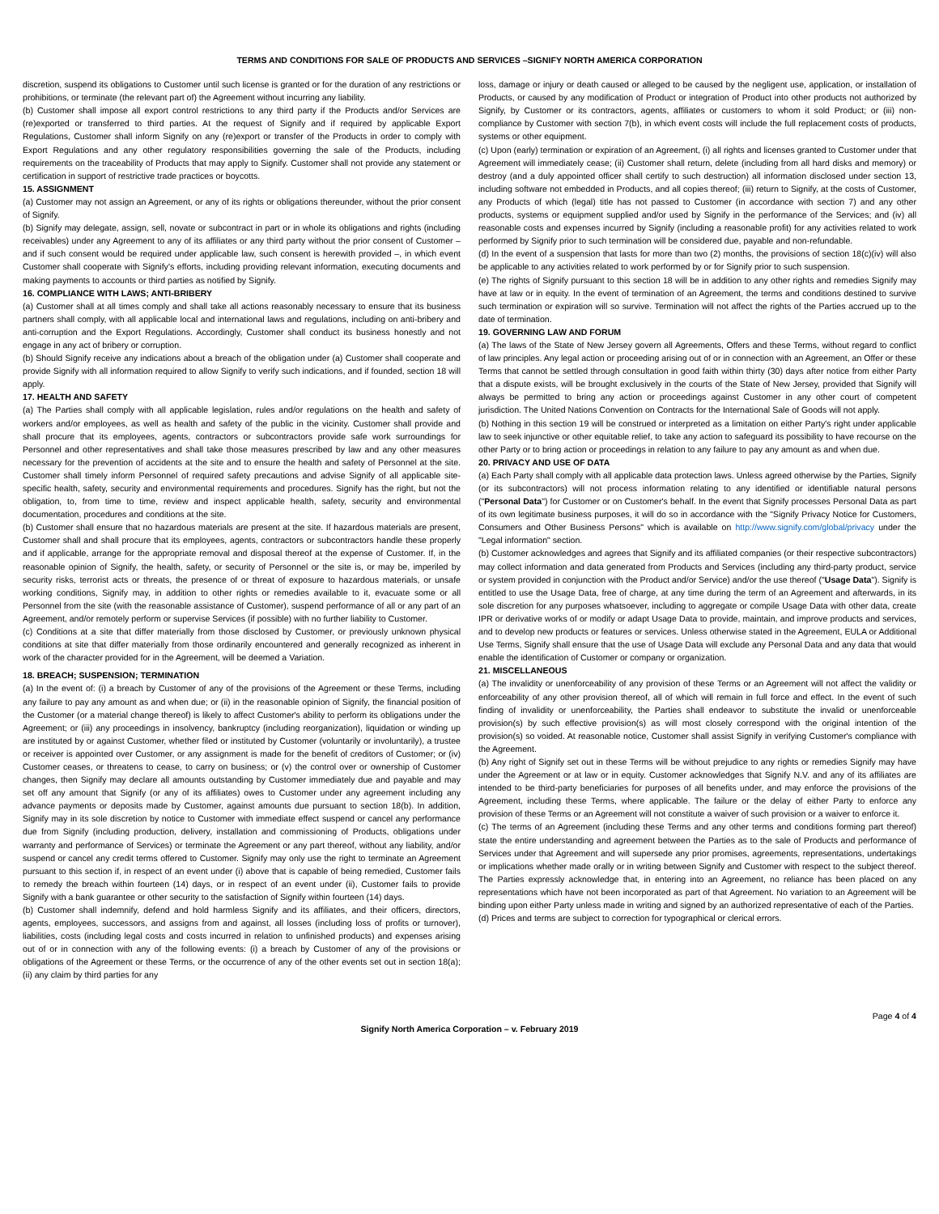TERMS AND CONDITIONS FOR SALE OF PRODUCTS AND SERVICES –SIGNIFY NORTH AMERICA CORPORATION
discretion, suspend its obligations to Customer until such license is granted or for the duration of any restrictions or prohibitions, or terminate (the relevant part of) the Agreement without incurring any liability.
(b) Customer shall impose all export control restrictions to any third party if the Products and/or Services are (re)exported or transferred to third parties. At the request of Signify and if required by applicable Export Regulations, Customer shall inform Signify on any (re)export or transfer of the Products in order to comply with Export Regulations and any other regulatory responsibilities governing the sale of the Products, including requirements on the traceability of Products that may apply to Signify. Customer shall not provide any statement or certification in support of restrictive trade practices or boycotts.
15. ASSIGNMENT
(a) Customer may not assign an Agreement, or any of its rights or obligations thereunder, without the prior consent of Signify.
(b) Signify may delegate, assign, sell, novate or subcontract in part or in whole its obligations and rights (including receivables) under any Agreement to any of its affiliates or any third party without the prior consent of Customer – and if such consent would be required under applicable law, such consent is herewith provided –, in which event Customer shall cooperate with Signify's efforts, including providing relevant information, executing documents and making payments to accounts or third parties as notified by Signify.
16. COMPLIANCE WITH LAWS; ANTI-BRIBERY
(a) Customer shall at all times comply and shall take all actions reasonably necessary to ensure that its business partners shall comply, with all applicable local and international laws and regulations, including on anti-bribery and anti-corruption and the Export Regulations. Accordingly, Customer shall conduct its business honestly and not engage in any act of bribery or corruption.
(b) Should Signify receive any indications about a breach of the obligation under (a) Customer shall cooperate and provide Signify with all information required to allow Signify to verify such indications, and if founded, section 18 will apply.
17. HEALTH AND SAFETY
(a) The Parties shall comply with all applicable legislation, rules and/or regulations on the health and safety of workers and/or employees, as well as health and safety of the public in the vicinity. Customer shall provide and shall procure that its employees, agents, contractors or subcontractors provide safe work surroundings for Personnel and other representatives and shall take those measures prescribed by law and any other measures necessary for the prevention of accidents at the site and to ensure the health and safety of Personnel at the site. Customer shall timely inform Personnel of required safety precautions and advise Signify of all applicable site-specific health, safety, security and environmental requirements and procedures. Signify has the right, but not the obligation, to, from time to time, review and inspect applicable health, safety, security and environmental documentation, procedures and conditions at the site.
(b) Customer shall ensure that no hazardous materials are present at the site. If hazardous materials are present, Customer shall and shall procure that its employees, agents, contractors or subcontractors handle these properly and if applicable, arrange for the appropriate removal and disposal thereof at the expense of Customer. If, in the reasonable opinion of Signify, the health, safety, or security of Personnel or the site is, or may be, imperiled by security risks, terrorist acts or threats, the presence of or threat of exposure to hazardous materials, or unsafe working conditions, Signify may, in addition to other rights or remedies available to it, evacuate some or all Personnel from the site (with the reasonable assistance of Customer), suspend performance of all or any part of an Agreement, and/or remotely perform or supervise Services (if possible) with no further liability to Customer.
(c) Conditions at a site that differ materially from those disclosed by Customer, or previously unknown physical conditions at site that differ materially from those ordinarily encountered and generally recognized as inherent in work of the character provided for in the Agreement, will be deemed a Variation.
18. BREACH; SUSPENSION; TERMINATION
(a) In the event of: (i) a breach by Customer of any of the provisions of the Agreement or these Terms, including any failure to pay any amount as and when due; or (ii) in the reasonable opinion of Signify, the financial position of the Customer (or a material change thereof) is likely to affect Customer's ability to perform its obligations under the Agreement; or (iii) any proceedings in insolvency, bankruptcy (including reorganization), liquidation or winding up are instituted by or against Customer, whether filed or instituted by Customer (voluntarily or involuntarily), a trustee or receiver is appointed over Customer, or any assignment is made for the benefit of creditors of Customer; or (iv) Customer ceases, or threatens to cease, to carry on business; or (v) the control over or ownership of Customer changes, then Signify may declare all amounts outstanding by Customer immediately due and payable and may set off any amount that Signify (or any of its affiliates) owes to Customer under any agreement including any advance payments or deposits made by Customer, against amounts due pursuant to section 18(b). In addition, Signify may in its sole discretion by notice to Customer with immediate effect suspend or cancel any performance due from Signify (including production, delivery, installation and commissioning of Products, obligations under warranty and performance of Services) or terminate the Agreement or any part thereof, without any liability, and/or suspend or cancel any credit terms offered to Customer. Signify may only use the right to terminate an Agreement pursuant to this section if, in respect of an event under (i) above that is capable of being remedied, Customer fails to remedy the breach within fourteen (14) days, or in respect of an event under (ii), Customer fails to provide Signify with a bank guarantee or other security to the satisfaction of Signify within fourteen (14) days.
(b) Customer shall indemnify, defend and hold harmless Signify and its affiliates, and their officers, directors, agents, employees, successors, and assigns from and against, all losses (including loss of profits or turnover), liabilities, costs (including legal costs and costs incurred in relation to unfinished products) and expenses arising out of or in connection with any of the following events: (i) a breach by Customer of any of the provisions or obligations of the Agreement or these Terms, or the occurrence of any of the other events set out in section 18(a); (ii) any claim by third parties for any
loss, damage or injury or death caused or alleged to be caused by the negligent use, application, or installation of Products, or caused by any modification of Product or integration of Product into other products not authorized by Signify, by Customer or its contractors, agents, affiliates or customers to whom it sold Product; or (iii) non-compliance by Customer with section 7(b), in which event costs will include the full replacement costs of products, systems or other equipment.
(c) Upon (early) termination or expiration of an Agreement, (i) all rights and licenses granted to Customer under that Agreement will immediately cease; (ii) Customer shall return, delete (including from all hard disks and memory) or destroy (and a duly appointed officer shall certify to such destruction) all information disclosed under section 13, including software not embedded in Products, and all copies thereof; (iii) return to Signify, at the costs of Customer, any Products of which (legal) title has not passed to Customer (in accordance with section 7) and any other products, systems or equipment supplied and/or used by Signify in the performance of the Services; and (iv) all reasonable costs and expenses incurred by Signify (including a reasonable profit) for any activities related to work performed by Signify prior to such termination will be considered due, payable and non-refundable.
(d) In the event of a suspension that lasts for more than two (2) months, the provisions of section 18(c)(iv) will also be applicable to any activities related to work performed by or for Signify prior to such suspension.
(e) The rights of Signify pursuant to this section 18 will be in addition to any other rights and remedies Signify may have at law or in equity. In the event of termination of an Agreement, the terms and conditions destined to survive such termination or expiration will so survive. Termination will not affect the rights of the Parties accrued up to the date of termination.
19. GOVERNING LAW AND FORUM
(a) The laws of the State of New Jersey govern all Agreements, Offers and these Terms, without regard to conflict of law principles. Any legal action or proceeding arising out of or in connection with an Agreement, an Offer or these Terms that cannot be settled through consultation in good faith within thirty (30) days after notice from either Party that a dispute exists, will be brought exclusively in the courts of the State of New Jersey, provided that Signify will always be permitted to bring any action or proceedings against Customer in any other court of competent jurisdiction. The United Nations Convention on Contracts for the International Sale of Goods will not apply.
(b) Nothing in this section 19 will be construed or interpreted as a limitation on either Party's right under applicable law to seek injunctive or other equitable relief, to take any action to safeguard its possibility to have recourse on the other Party or to bring action or proceedings in relation to any failure to pay any amount as and when due.
20. PRIVACY AND USE OF DATA
(a) Each Party shall comply with all applicable data protection laws. Unless agreed otherwise by the Parties, Signify (or its subcontractors) will not process information relating to any identified or identifiable natural persons ("Personal Data") for Customer or on Customer's behalf. In the event that Signify processes Personal Data as part of its own legitimate business purposes, it will do so in accordance with the "Signify Privacy Notice for Customers, Consumers and Other Business Persons" which is available on http://www.signify.com/global/privacy under the "Legal information" section.
(b) Customer acknowledges and agrees that Signify and its affiliated companies (or their respective subcontractors) may collect information and data generated from Products and Services (including any third-party product, service or system provided in conjunction with the Product and/or Service) and/or the use thereof ("Usage Data"). Signify is entitled to use the Usage Data, free of charge, at any time during the term of an Agreement and afterwards, in its sole discretion for any purposes whatsoever, including to aggregate or compile Usage Data with other data, create IPR or derivative works of or modify or adapt Usage Data to provide, maintain, and improve products and services, and to develop new products or features or services. Unless otherwise stated in the Agreement, EULA or Additional Use Terms, Signify shall ensure that the use of Usage Data will exclude any Personal Data and any data that would enable the identification of Customer or company or organization.
21. MISCELLANEOUS
(a) The invalidity or unenforceability of any provision of these Terms or an Agreement will not affect the validity or enforceability of any other provision thereof, all of which will remain in full force and effect. In the event of such finding of invalidity or unenforceability, the Parties shall endeavor to substitute the invalid or unenforceable provision(s) by such effective provision(s) as will most closely correspond with the original intention of the provision(s) so voided. At reasonable notice, Customer shall assist Signify in verifying Customer's compliance with the Agreement.
(b) Any right of Signify set out in these Terms will be without prejudice to any rights or remedies Signify may have under the Agreement or at law or in equity. Customer acknowledges that Signify N.V. and any of its affiliates are intended to be third-party beneficiaries for purposes of all benefits under, and may enforce the provisions of the Agreement, including these Terms, where applicable. The failure or the delay of either Party to enforce any provision of these Terms or an Agreement will not constitute a waiver of such provision or a waiver to enforce it.
(c) The terms of an Agreement (including these Terms and any other terms and conditions forming part thereof) state the entire understanding and agreement between the Parties as to the sale of Products and performance of Services under that Agreement and will supersede any prior promises, agreements, representations, undertakings or implications whether made orally or in writing between Signify and Customer with respect to the subject thereof. The Parties expressly acknowledge that, in entering into an Agreement, no reliance has been placed on any representations which have not been incorporated as part of that Agreement. No variation to an Agreement will be binding upon either Party unless made in writing and signed by an authorized representative of each of the Parties.
(d) Prices and terms are subject to correction for typographical or clerical errors.
Page 4 of 4
Signify North America Corporation – v. February 2019